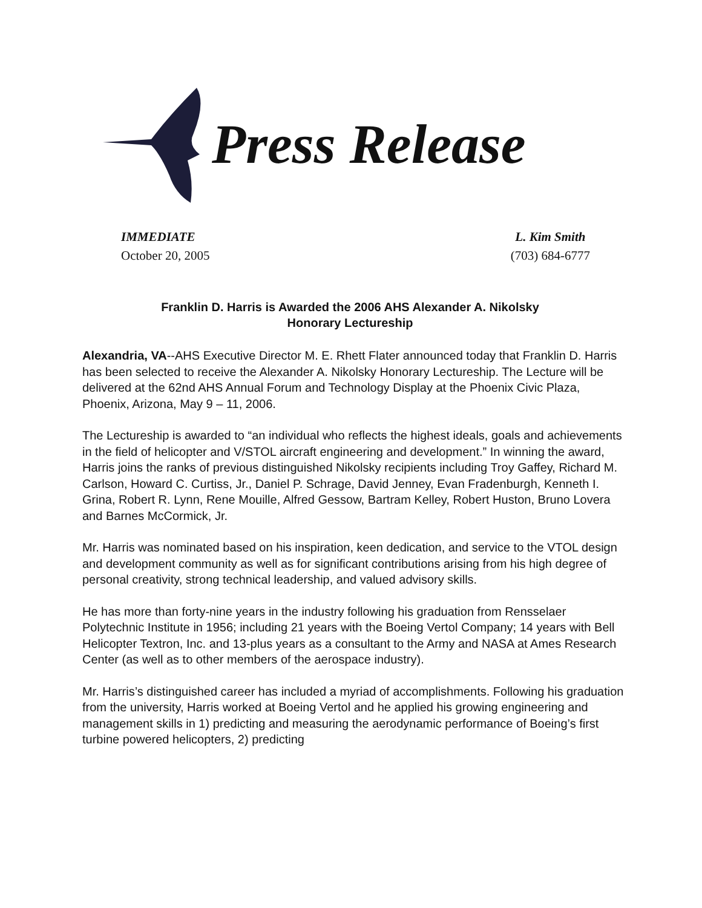Press Release
IMMEDIATE
October 20, 2005
L. Kim Smith
(703) 684-6777
Franklin D. Harris is Awarded the 2006 AHS Alexander A. Nikolsky
Honorary Lectureship
Alexandria, VA--AHS Executive Director M. E. Rhett Flater announced today that Franklin D. Harris has been selected to receive the Alexander A. Nikolsky Honorary Lectureship. The Lecture will be delivered at the 62nd AHS Annual Forum and Technology Display at the Phoenix Civic Plaza, Phoenix, Arizona, May 9 – 11, 2006.
The Lectureship is awarded to “an individual who reflects the highest ideals, goals and achievements in the field of helicopter and V/STOL aircraft engineering and development.” In winning the award, Harris joins the ranks of previous distinguished Nikolsky recipients including Troy Gaffey, Richard M. Carlson, Howard C. Curtiss, Jr., Daniel P. Schrage, David Jenney, Evan Fradenburgh, Kenneth I. Grina, Robert R. Lynn, Rene Mouille, Alfred Gessow, Bartram Kelley, Robert Huston, Bruno Lovera and Barnes McCormick, Jr.
Mr. Harris was nominated based on his inspiration, keen dedication, and service to the VTOL design and development community as well as for significant contributions arising from his high degree of personal creativity, strong technical leadership, and valued advisory skills.
He has more than forty-nine years in the industry following his graduation from Rensselaer Polytechnic Institute in 1956; including 21 years with the Boeing Vertol Company; 14 years with Bell Helicopter Textron, Inc. and 13-plus years as a consultant to the Army and NASA at Ames Research Center (as well as to other members of the aerospace industry).
Mr. Harris’s distinguished career has included a myriad of accomplishments. Following his graduation from the university, Harris worked at Boeing Vertol and he applied his growing engineering and management skills in 1) predicting and measuring the aerodynamic performance of Boeing’s first turbine powered helicopters, 2) predicting